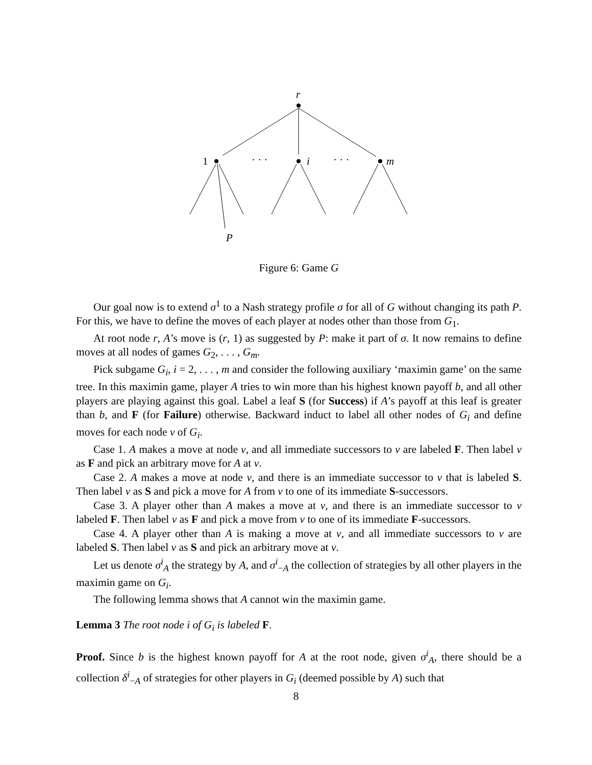r
1
· · ·
i
· · ·
m
P
Figure 6: Game G
Our goal now is to extend σ<sup>1</sup> to a Nash strategy profile σ for all of G without changing its path P. For this, we have to define the moves of each player at nodes other than those from G<sub>1</sub>.
At root node r, A’s move is (r, 1) as suggested by P: make it part of σ. It now remains to define moves at all nodes of games G<sub>2</sub>, . . . , G<sub>m</sub>.
Pick subgame G<sub>i</sub>, i = 2, . . . , m and consider the following auxiliary ‘maximin game’ on the same tree. In this maximin game, player A tries to win more than his highest known payoff b, and all other players are playing against this goal. Label a leaf S (for Success) if A’s payoff at this leaf is greater than b, and F (for Failure) otherwise. Backward induct to label all other nodes of G<sub>i</sub> and define moves for each node v of G<sub>i</sub>.
Case 1. A makes a move at node v, and all immediate successors to v are labeled F. Then label v as F and pick an arbitrary move for A at v.
Case 2. A makes a move at node v, and there is an immediate successor to v that is labeled S. Then label v as S and pick a move for A from v to one of its immediate S-successors.
Case 3. A player other than A makes a move at v, and there is an immediate successor to v labeled F. Then label v as F and pick a move from v to one of its immediate F-successors.
Case 4. A player other than A is making a move at v, and all immediate successors to v are labeled S. Then label v as S and pick an arbitrary move at v.
Let us denote σ<sup>i</sup><sub>A</sub> the strategy by A, and σ<sup>i</sup><sub>−A</sub> the collection of strategies by all other players in the maximin game on G<sub>i</sub>.
The following lemma shows that A cannot win the maximin game.
Lemma 3 The root node i of G<sub>i</sub> is labeled F.
Proof. Since b is the highest known payoff for A at the root node, given σ<sup>i</sup><sub>A</sub>, there should be a collection δ<sup>i</sup><sub>−A</sub> of strategies for other players in G<sub>i</sub> (deemed possible by A) such that
8